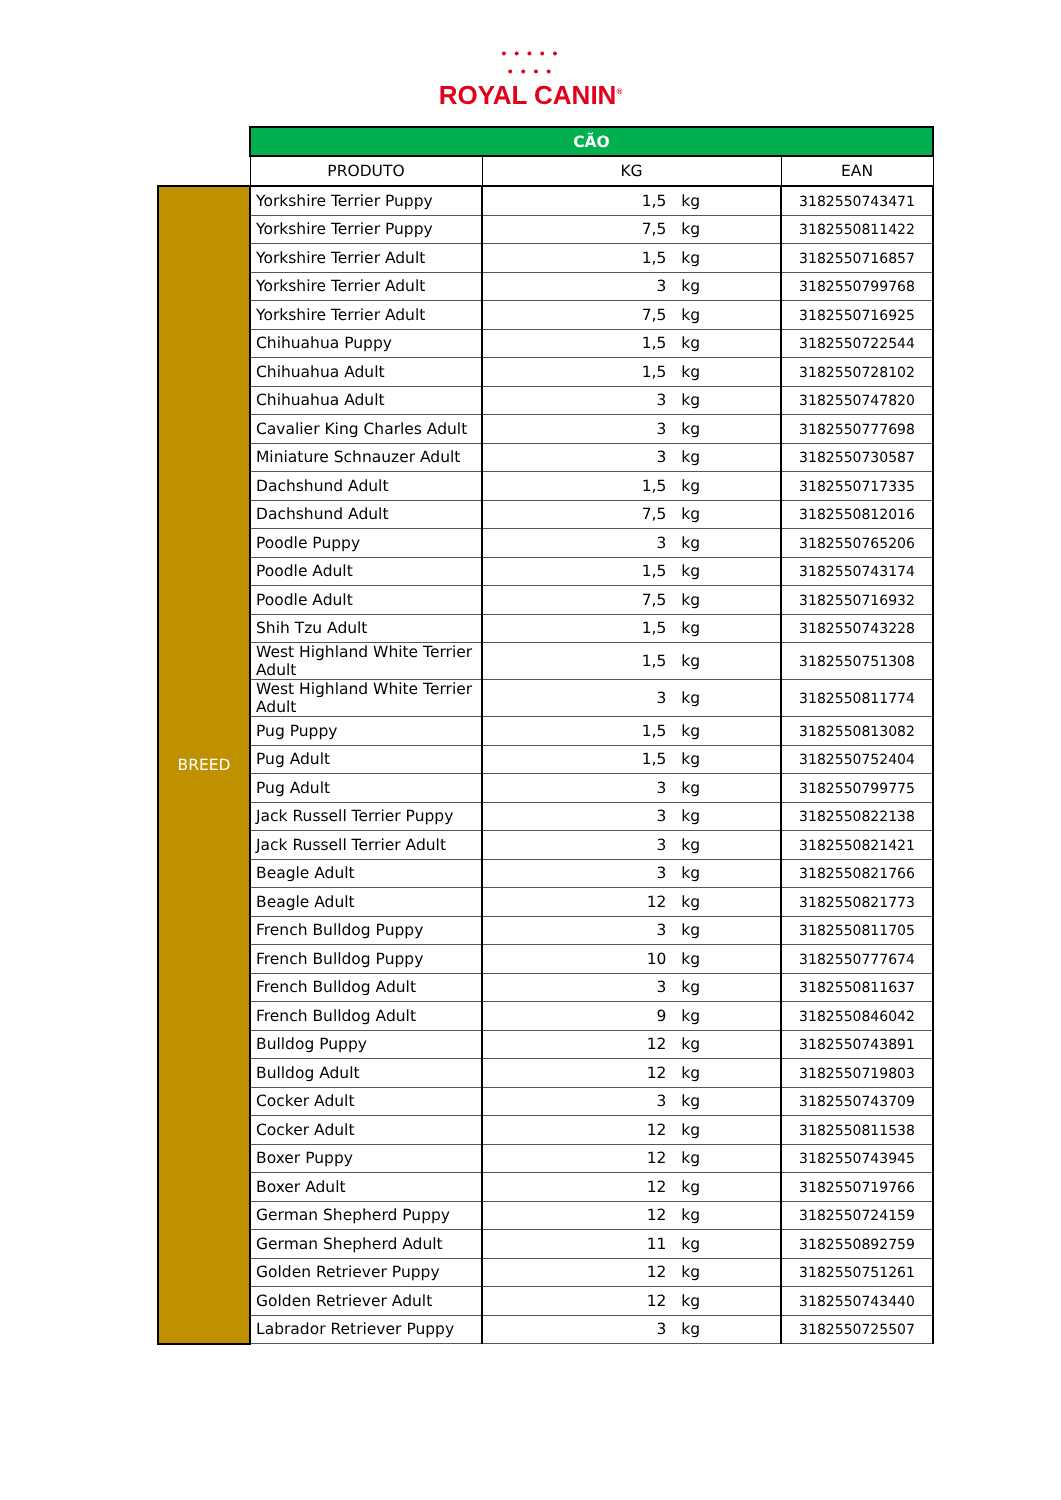• • • • •
• • • •
ROYAL CANIN<sup>®</sup>
| | CÃO | | |
| | PRODUTO | KG | EAN |
| BREED | Yorkshire Terrier Puppy | 1,5 kg | 3182550743471 |
| | Yorkshire Terrier Puppy | 7,5 kg | 3182550811422 |
| | Yorkshire Terrier Adult | 1,5 kg | 3182550716857 |
| | Yorkshire Terrier Adult | 3 kg | 3182550799768 |
| | Yorkshire Terrier Adult | 7,5 kg | 3182550716925 |
| | Chihuahua Puppy | 1,5 kg | 3182550722544 |
| | Chihuahua Adult | 1,5 kg | 3182550728102 |
| | Chihuahua Adult | 3 kg | 3182550747820 |
| | Cavalier King Charles Adult | 3 kg | 3182550777698 |
| | Miniature Schnauzer Adult | 3 kg | 3182550730587 |
| | Dachshund Adult | 1,5 kg | 3182550717335 |
| | Dachshund Adult | 7,5 kg | 3182550812016 |
| | Poodle Puppy | 3 kg | 3182550765206 |
| | Poodle Adult | 1,5 kg | 3182550743174 |
| | Poodle Adult | 7,5 kg | 3182550716932 |
| | Shih Tzu Adult | 1,5 kg | 3182550743228 |
| | West Highland White Terrier Adult | 1,5 kg | 3182550751308 |
| | West Highland White Terrier Adult | 3 kg | 3182550811774 |
| | Pug Puppy | 1,5 kg | 3182550813082 |
| | Pug Adult | 1,5 kg | 3182550752404 |
| | Pug Adult | 3 kg | 3182550799775 |
| | Jack Russell Terrier Puppy | 3 kg | 3182550822138 |
| | Jack Russell Terrier Adult | 3 kg | 3182550821421 |
| | Beagle Adult | 3 kg | 3182550821766 |
| | Beagle Adult | 12 kg | 3182550821773 |
| | French Bulldog Puppy | 3 kg | 3182550811705 |
| | French Bulldog Puppy | 10 kg | 3182550777674 |
| | French Bulldog Adult | 3 kg | 3182550811637 |
| | French Bulldog Adult | 9 kg | 3182550846042 |
| | Bulldog Puppy | 12 kg | 3182550743891 |
| | Bulldog Adult | 12 kg | 3182550719803 |
| | Cocker Adult | 3 kg | 3182550743709 |
| | Cocker Adult | 12 kg | 3182550811538 |
| | Boxer Puppy | 12 kg | 3182550743945 |
| | Boxer Adult | 12 kg | 3182550719766 |
| | German Shepherd Puppy | 12 kg | 3182550724159 |
| | German Shepherd Adult | 11 kg | 3182550892759 |
| | Golden Retriever Puppy | 12 kg | 3182550751261 |
| | Golden Retriever Adult | 12 kg | 3182550743440 |
| | Labrador Retriever Puppy | 3 kg | 3182550725507 |